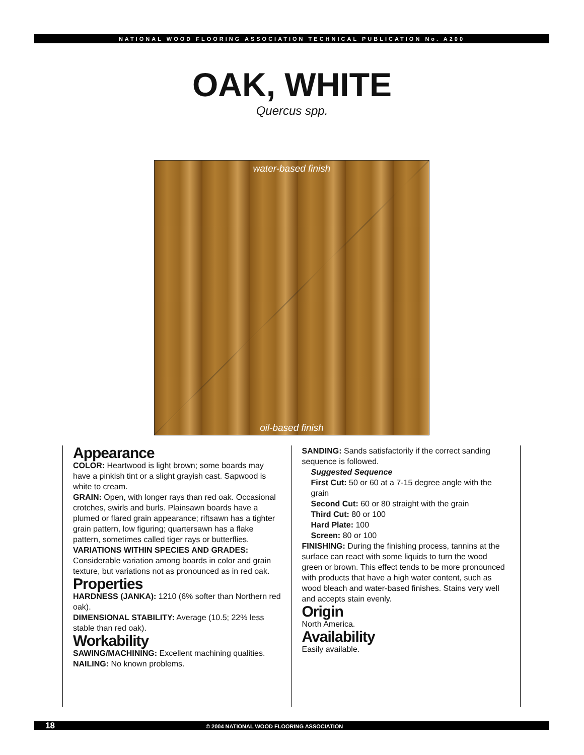NATIONAL WOOD FLOORING ASSOCIATION TECHNICAL PUBLICATION No. A200
OAK, WHITE
Quercus spp.
water-based finish
oil-based finish
Appearance
COLOR: Heartwood is light brown; some boards may have a pinkish tint or a slight grayish cast. Sapwood is white to cream.
GRAIN: Open, with longer rays than red oak. Occasional crotches, swirls and burls. Plainsawn boards have a plumed or flared grain appearance; riftsawn has a tighter grain pattern, low figuring; quartersawn has a flake pattern, sometimes called tiger rays or butterflies.
VARIATIONS WITHIN SPECIES AND GRADES: Considerable variation among boards in color and grain texture, but variations not as pronounced as in red oak.
Properties
HARDNESS (JANKA): 1210 (6% softer than Northern red oak).
DIMENSIONAL STABILITY: Average (10.5; 22% less stable than red oak).
Workability
SAWING/MACHINING: Excellent machining qualities.
NAILING: No known problems.
SANDING: Sands satisfactorily if the correct sanding sequence is followed.
Suggested Sequence
First Cut: 50 or 60 at a 7-15 degree angle with the grain
Second Cut: 60 or 80 straight with the grain
Third Cut: 80 or 100
Hard Plate: 100
Screen: 80 or 100
FINISHING: During the finishing process, tannins at the surface can react with some liquids to turn the wood green or brown. This effect tends to be more pronounced with products that have a high water content, such as wood bleach and water-based finishes. Stains very well and accepts stain evenly.
Origin
North America.
Availability
Easily available.
18 © 2004 NATIONAL WOOD FLOORING ASSOCIATION